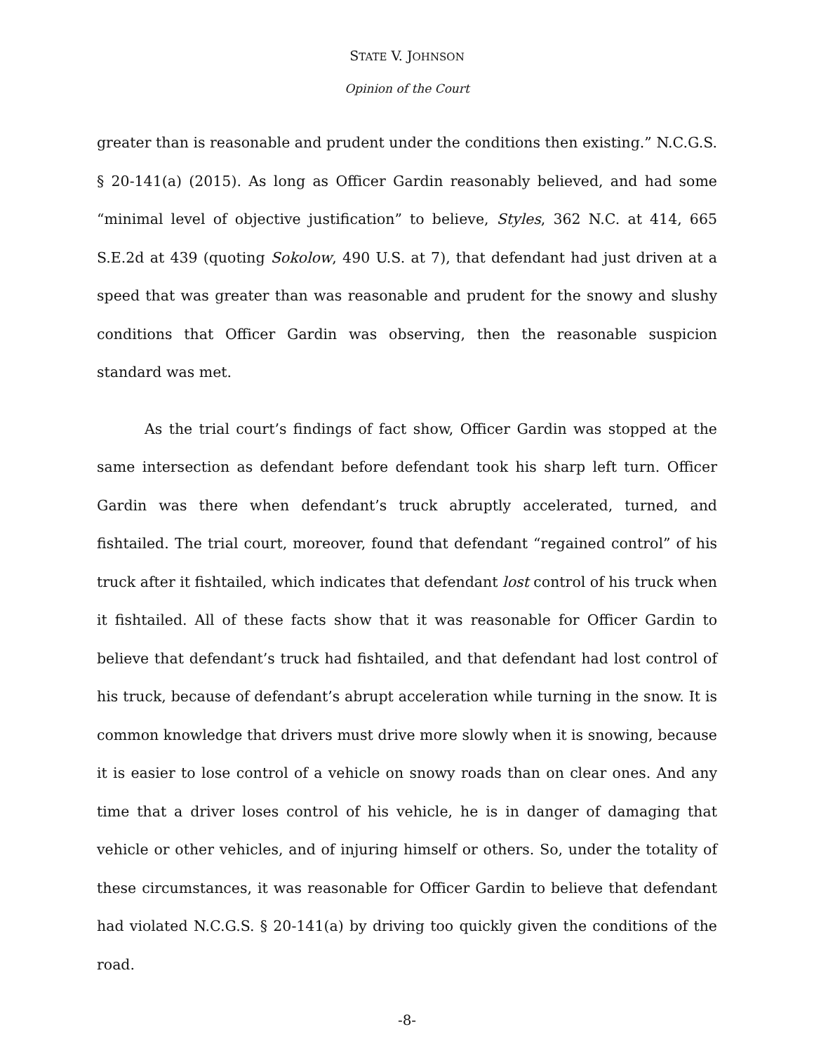STATE V. JOHNSON
Opinion of the Court
greater than is reasonable and prudent under the conditions then existing.” N.C.G.S. § 20-141(a) (2015). As long as Officer Gardin reasonably believed, and had some “minimal level of objective justification” to believe, Styles, 362 N.C. at 414, 665 S.E.2d at 439 (quoting Sokolow, 490 U.S. at 7), that defendant had just driven at a speed that was greater than was reasonable and prudent for the snowy and slushy conditions that Officer Gardin was observing, then the reasonable suspicion standard was met.
As the trial court’s findings of fact show, Officer Gardin was stopped at the same intersection as defendant before defendant took his sharp left turn. Officer Gardin was there when defendant’s truck abruptly accelerated, turned, and fishtailed. The trial court, moreover, found that defendant “regained control” of his truck after it fishtailed, which indicates that defendant lost control of his truck when it fishtailed. All of these facts show that it was reasonable for Officer Gardin to believe that defendant’s truck had fishtailed, and that defendant had lost control of his truck, because of defendant’s abrupt acceleration while turning in the snow. It is common knowledge that drivers must drive more slowly when it is snowing, because it is easier to lose control of a vehicle on snowy roads than on clear ones. And any time that a driver loses control of his vehicle, he is in danger of damaging that vehicle or other vehicles, and of injuring himself or others. So, under the totality of these circumstances, it was reasonable for Officer Gardin to believe that defendant had violated N.C.G.S. § 20-141(a) by driving too quickly given the conditions of the road.
-8-